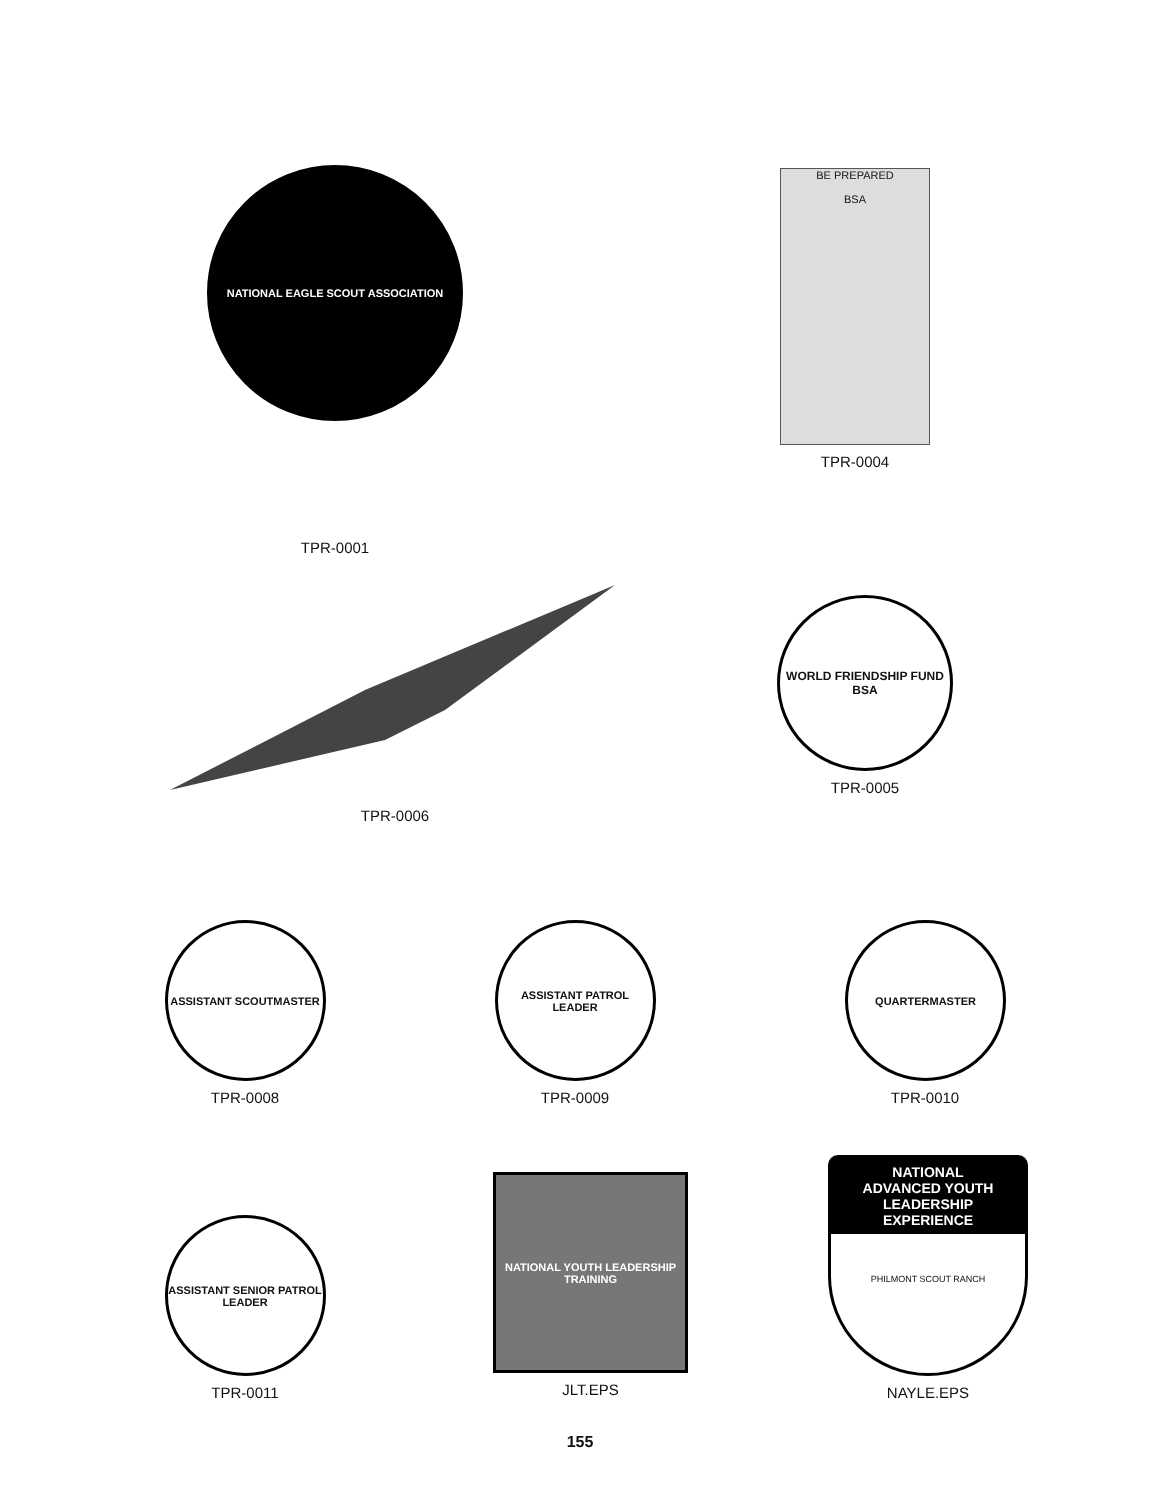NATIONAL EAGLE SCOUT ASSOCIATION
TPR-0001
BE PREPARED
BSA
TPR-0004
TPR-0006
WORLD FRIENDSHIP FUND
BSA
TPR-0005
ASSISTANT SCOUTMASTER
TPR-0008
ASSISTANT PATROL LEADER
TPR-0009
QUARTERMASTER
TPR-0010
ASSISTANT SENIOR PATROL LEADER
TPR-0011
NATIONAL YOUTH LEADERSHIP TRAINING
JLT.EPS
NATIONAL
ADVANCED YOUTH
LEADERSHIP EXPERIENCE
PHILMONT SCOUT RANCH
NAYLE.EPS
155